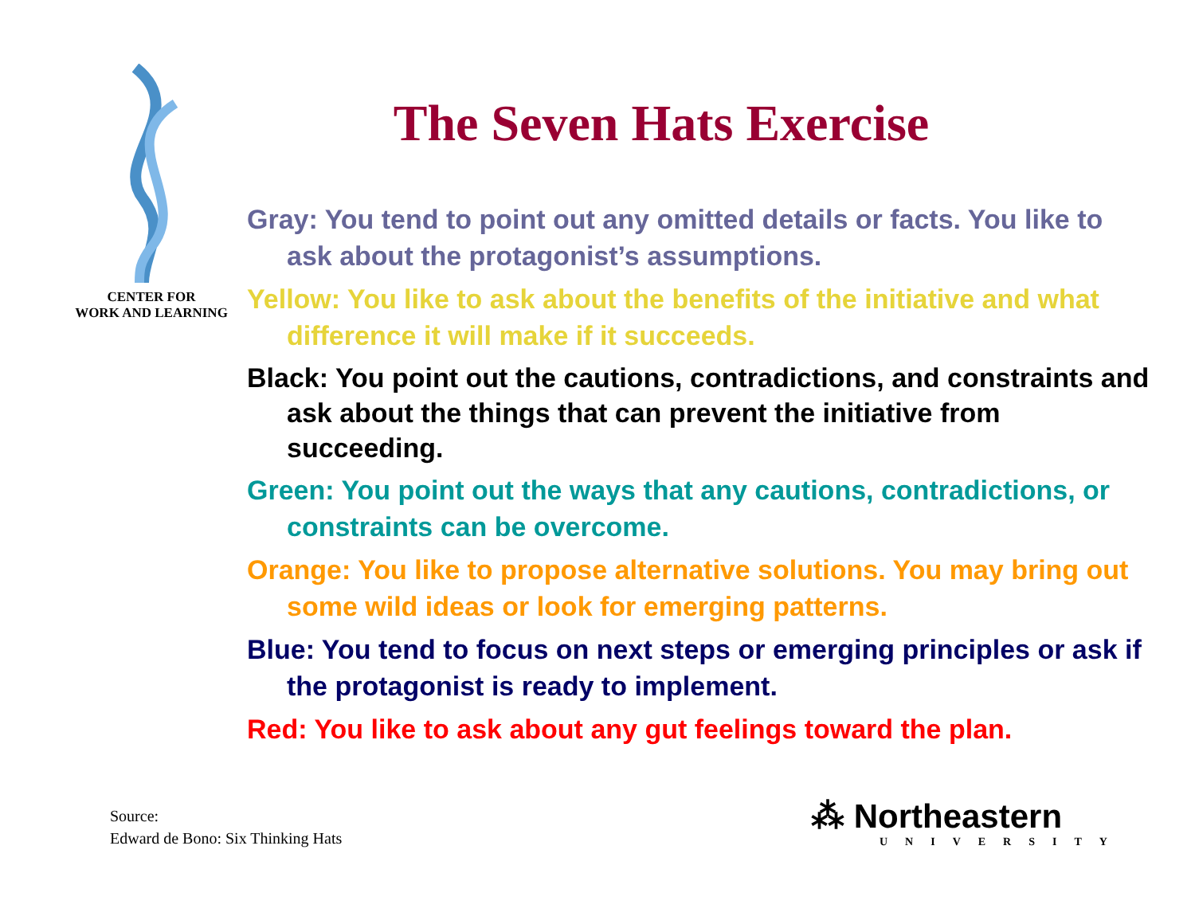CENTER FOR
WORK AND LEARNING
The Seven Hats Exercise
Gray: You tend to point out any omitted details or facts. You like to ask about the protagonist’s assumptions.
Yellow: You like to ask about the benefits of the initiative and what difference it will make if it succeeds.
Black: You point out the cautions, contradictions, and constraints and ask about the things that can prevent the initiative from succeeding.
Green: You point out the ways that any cautions, contradictions, or constraints can be overcome.
Orange: You like to propose alternative solutions. You may bring out some wild ideas or look for emerging patterns.
Blue: You tend to focus on next steps or emerging principles or ask if the protagonist is ready to implement.
Red: You like to ask about any gut feelings toward the plan.
Source:
Edward de Bono: Six Thinking Hats
⁂ Northeastern
UNIVERSITY